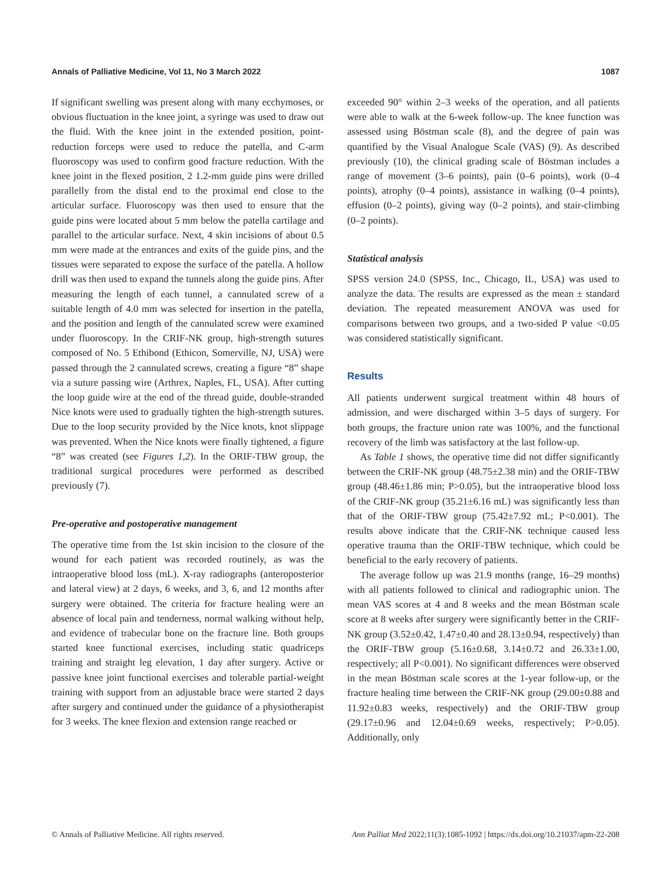Annals of Palliative Medicine, Vol 11, No 3 March 2022 1087
If significant swelling was present along with many ecchymoses, or obvious fluctuation in the knee joint, a syringe was used to draw out the fluid. With the knee joint in the extended position, point-reduction forceps were used to reduce the patella, and C-arm fluoroscopy was used to confirm good fracture reduction. With the knee joint in the flexed position, 2 1.2-mm guide pins were drilled parallelly from the distal end to the proximal end close to the articular surface. Fluoroscopy was then used to ensure that the guide pins were located about 5 mm below the patella cartilage and parallel to the articular surface. Next, 4 skin incisions of about 0.5 mm were made at the entrances and exits of the guide pins, and the tissues were separated to expose the surface of the patella. A hollow drill was then used to expand the tunnels along the guide pins. After measuring the length of each tunnel, a cannulated screw of a suitable length of 4.0 mm was selected for insertion in the patella, and the position and length of the cannulated screw were examined under fluoroscopy. In the CRIF-NK group, high-strength sutures composed of No. 5 Ethibond (Ethicon, Somerville, NJ, USA) were passed through the 2 cannulated screws, creating a figure “8” shape via a suture passing wire (Arthrex, Naples, FL, USA). After cutting the loop guide wire at the end of the thread guide, double-stranded Nice knots were used to gradually tighten the high-strength sutures. Due to the loop security provided by the Nice knots, knot slippage was prevented. When the Nice knots were finally tightened, a figure “8” was created (see Figures 1,2). In the ORIF-TBW group, the traditional surgical procedures were performed as described previously (7).
Pre-operative and postoperative management
The operative time from the 1st skin incision to the closure of the wound for each patient was recorded routinely, as was the intraoperative blood loss (mL). X-ray radiographs (anteroposterior and lateral view) at 2 days, 6 weeks, and 3, 6, and 12 months after surgery were obtained. The criteria for fracture healing were an absence of local pain and tenderness, normal walking without help, and evidence of trabecular bone on the fracture line. Both groups started knee functional exercises, including static quadriceps training and straight leg elevation, 1 day after surgery. Active or passive knee joint functional exercises and tolerable partial-weight training with support from an adjustable brace were started 2 days after surgery and continued under the guidance of a physiotherapist for 3 weeks. The knee flexion and extension range reached or
exceeded 90° within 2–3 weeks of the operation, and all patients were able to walk at the 6-week follow-up. The knee function was assessed using Böstman scale (8), and the degree of pain was quantified by the Visual Analogue Scale (VAS) (9). As described previously (10), the clinical grading scale of Böstman includes a range of movement (3–6 points), pain (0–6 points), work (0–4 points), atrophy (0–4 points), assistance in walking (0–4 points), effusion (0–2 points), giving way (0–2 points), and stair-climbing (0–2 points).
Statistical analysis
SPSS version 24.0 (SPSS, Inc., Chicago, IL, USA) was used to analyze the data. The results are expressed as the mean ± standard deviation. The repeated measurement ANOVA was used for comparisons between two groups, and a two-sided P value <0.05 was considered statistically significant.
Results
All patients underwent surgical treatment within 48 hours of admission, and were discharged within 3–5 days of surgery. For both groups, the fracture union rate was 100%, and the functional recovery of the limb was satisfactory at the last follow-up.
As Table 1 shows, the operative time did not differ significantly between the CRIF-NK group (48.75±2.38 min) and the ORIF-TBW group (48.46±1.86 min; P>0.05), but the intraoperative blood loss of the CRIF-NK group (35.21±6.16 mL) was significantly less than that of the ORIF-TBW group (75.42±7.92 mL; P<0.001). The results above indicate that the CRIF-NK technique caused less operative trauma than the ORIF-TBW technique, which could be beneficial to the early recovery of patients.
The average follow up was 21.9 months (range, 16–29 months) with all patients followed to clinical and radiographic union. The mean VAS scores at 4 and 8 weeks and the mean Böstman scale score at 8 weeks after surgery were significantly better in the CRIF-NK group (3.52±0.42, 1.47±0.40 and 28.13±0.94, respectively) than the ORIF-TBW group (5.16±0.68, 3.14±0.72 and 26.33±1.00, respectively; all P<0.001). No significant differences were observed in the mean Böstman scale scores at the 1-year follow-up, or the fracture healing time between the CRIF-NK group (29.00±0.88 and 11.92±0.83 weeks, respectively) and the ORIF-TBW group (29.17±0.96 and 12.04±0.69 weeks, respectively; P>0.05). Additionally, only
© Annals of Palliative Medicine. All rights reserved. Ann Palliat Med 2022;11(3):1085-1092 | https://dx.doi.org/10.21037/apm-22-208